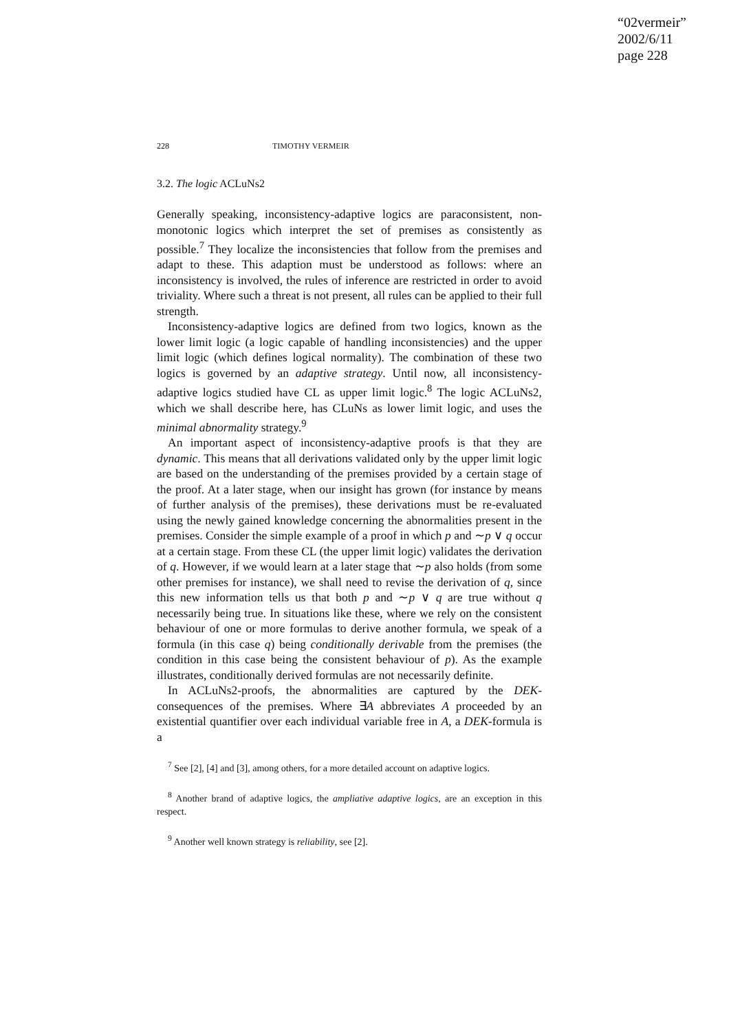“02vermeir”
2002/6/11
page 228
228 TIMOTHY VERMEIR
3.2. The logic ACLuNs2
Generally speaking, inconsistency-adaptive logics are paraconsistent, non-monotonic logics which interpret the set of premises as consistently as possible.<sup>7</sup> They localize the inconsistencies that follow from the premises and adapt to these. This adaption must be understood as follows: where an inconsistency is involved, the rules of inference are restricted in order to avoid triviality. Where such a threat is not present, all rules can be applied to their full strength.
Inconsistency-adaptive logics are defined from two logics, known as the lower limit logic (a logic capable of handling inconsistencies) and the upper limit logic (which defines logical normality). The combination of these two logics is governed by an adaptive strategy. Until now, all inconsistency-adaptive logics studied have CL as upper limit logic.<sup>8</sup> The logic ACLuNs2, which we shall describe here, has CLuNs as lower limit logic, and uses the minimal abnormality strategy.<sup>9</sup>
An important aspect of inconsistency-adaptive proofs is that they are dynamic. This means that all derivations validated only by the upper limit logic are based on the understanding of the premises provided by a certain stage of the proof. At a later stage, when our insight has grown (for instance by means of further analysis of the premises), these derivations must be re-evaluated using the newly gained knowledge concerning the abnormalities present in the premises. Consider the simple example of a proof in which p and ∼p ∨ q occur at a certain stage. From these CL (the upper limit logic) validates the derivation of q. However, if we would learn at a later stage that ∼p also holds (from some other premises for instance), we shall need to revise the derivation of q, since this new information tells us that both p and ∼p ∨ q are true without q necessarily being true. In situations like these, where we rely on the consistent behaviour of one or more formulas to derive another formula, we speak of a formula (in this case q) being conditionally derivable from the premises (the condition in this case being the consistent behaviour of p). As the example illustrates, conditionally derived formulas are not necessarily definite.
In ACLuNs2-proofs, the abnormalities are captured by the DEK-consequences of the premises. Where ∃A abbreviates A proceeded by an existential quantifier over each individual variable free in A, a DEK-formula is a
<sup>7</sup> See [2], [4] and [3], among others, for a more detailed account on adaptive logics.
<sup>8</sup> Another brand of adaptive logics, the ampliative adaptive logics, are an exception in this respect.
<sup>9</sup> Another well known strategy is reliability, see [2].